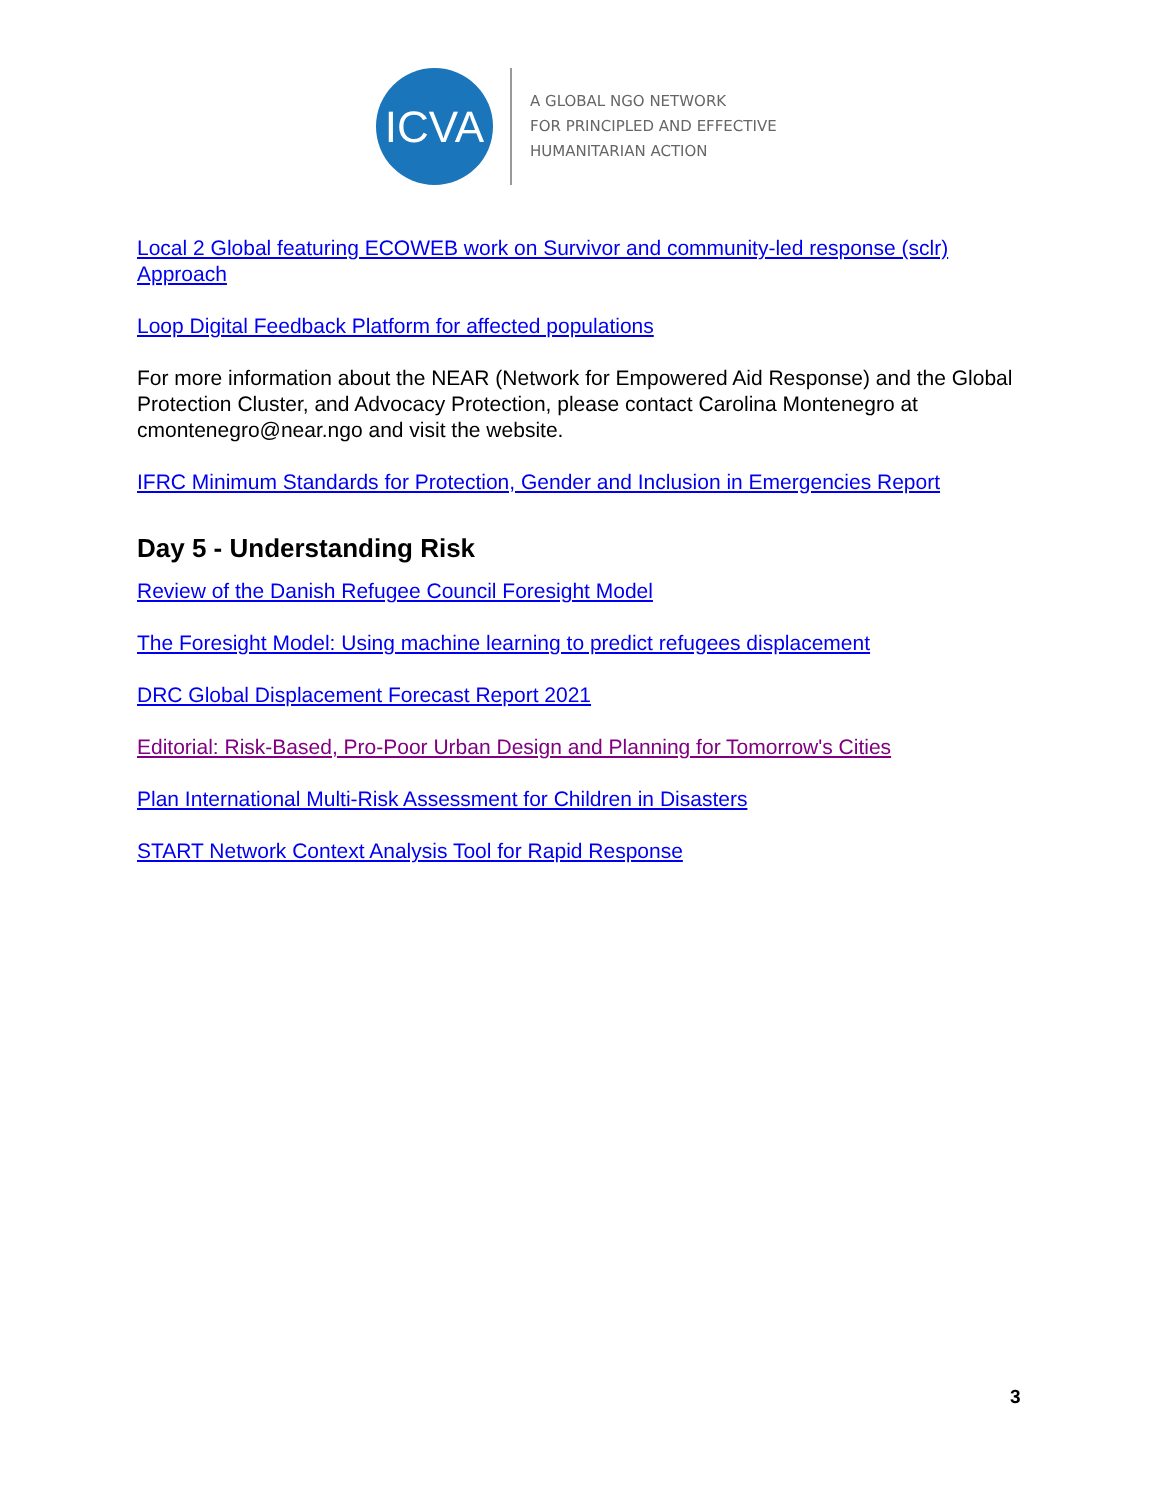ICVA
A GLOBAL NGO NETWORK
FOR PRINCIPLED AND EFFECTIVE
HUMANITARIAN ACTION
Local 2 Global featuring ECOWEB work on Survivor and community-led response (sclr) Approach
Loop Digital Feedback Platform for affected populations
For more information about the NEAR (Network for Empowered Aid Response) and the Global Protection Cluster, and Advocacy Protection, please contact Carolina Montenegro at cmontenegro@near.ngo and visit the website.
IFRC Minimum Standards for Protection, Gender and Inclusion in Emergencies Report
Day 5 - Understanding Risk
Review of the Danish Refugee Council Foresight Model
The Foresight Model: Using machine learning to predict refugees displacement
DRC Global Displacement Forecast Report 2021
Editorial: Risk-Based, Pro-Poor Urban Design and Planning for Tomorrow's Cities
Plan International Multi-Risk Assessment for Children in Disasters
START Network Context Analysis Tool for Rapid Response
3